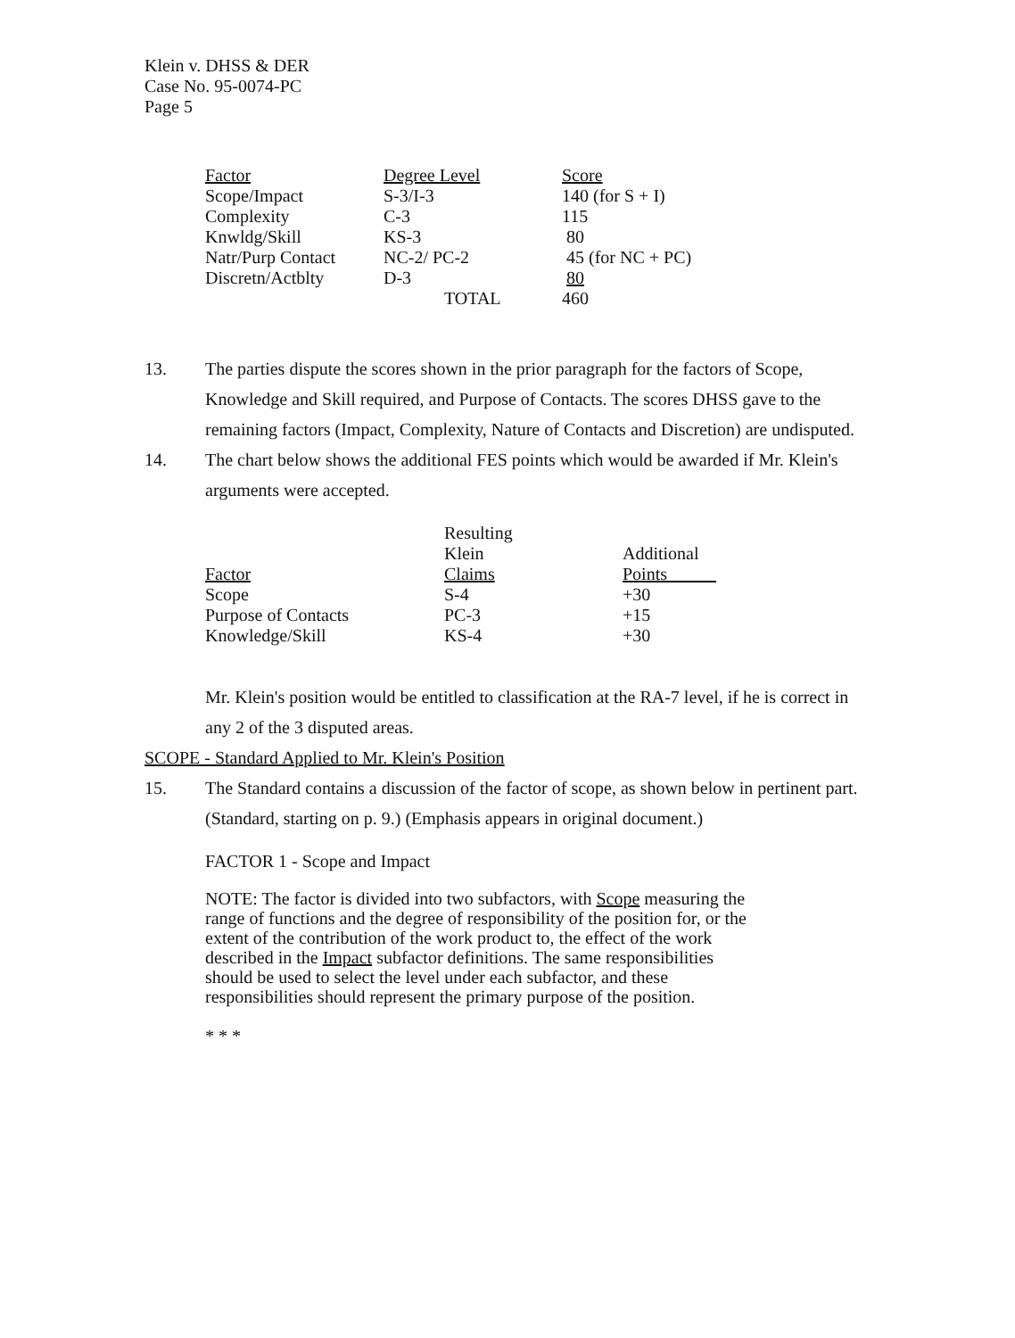Klein v. DHSS & DER
Case No. 95-0074-PC
Page 5
| Factor | Degree Level | Score |
| Scope/Impact | S-3/I-3 | 140 (for S + I) |
| Complexity | C-3 | 115 |
| Knwldg/Skill | KS-3 | 80 |
| Natr/Purp Contact | NC-2/ PC-2 | 45 (for NC + PC) |
| Discretn/Actblty | D-3 | 80 |
| | TOTAL | 460 |
13. The parties dispute the scores shown in the prior paragraph for the factors of Scope, Knowledge and Skill required, and Purpose of Contacts. The scores DHSS gave to the remaining factors (Impact, Complexity, Nature of Contacts and Discretion) are undisputed.
14. The chart below shows the additional FES points which would be awarded if Mr. Klein's arguments were accepted.
| Factor | Resulting Klein Claims | Additional Points |
| Scope | S-4 | +30 |
| Purpose of Contacts | PC-3 | +15 |
| Knowledge/Skill | KS-4 | +30 |
Mr. Klein's position would be entitled to classification at the RA-7 level, if he is correct in any 2 of the 3 disputed areas.
SCOPE - Standard Applied to Mr. Klein's Position
15. The Standard contains a discussion of the factor of scope, as shown below in pertinent part. (Standard, starting on p. 9.) (Emphasis appears in original document.)
FACTOR 1 - Scope and Impact
NOTE: The factor is divided into two subfactors, with Scope measuring the range of functions and the degree of responsibility of the position for, or the extent of the contribution of the work product to, the effect of the work described in the Impact subfactor definitions. The same responsibilities should be used to select the level under each subfactor, and these responsibilities should represent the primary purpose of the position.
* * *